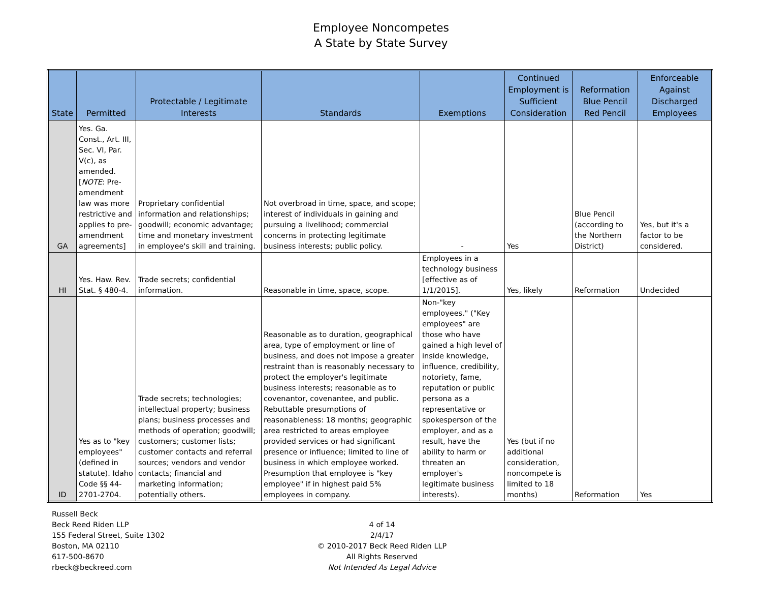Employee Noncompetes
A State by State Survey
| State | Permitted | Protectable / Legitimate Interests | Standards | Exemptions | Continued Employment is Sufficient Consideration | Reformation Blue Pencil Red Pencil | Enforceable Against Discharged Employees |
| --- | --- | --- | --- | --- | --- | --- | --- |
| GA | Yes. Ga. Const., Art. III, Sec. VI, Par. V(c), as amended. [ NOTE : Pre-amendment law was more restrictive and applies to pre-amendment agreements] | Proprietary confidential information and relationships; goodwill; economic advantage; time and monetary investment in employee's skill and training. | Not overbroad in time, space, and scope; interest of individuals in gaining and pursuing a livelihood; commercial concerns in protecting legitimate business interests; public policy. | - | Yes | Blue Pencil (according to the Northern District) | Yes, but it's a factor to be considered. |
| HI | Yes. Haw. Rev. Stat. § 480-4. | Trade secrets; confidential information. | Reasonable in time, space, scope. | Employees in a technology business [effective as of 1/1/2015]. | Yes, likely | Reformation | Undecided |
| ID | Yes as to "key employees" (defined in statute). Idaho Code §§ 44-2701-2704. | Trade secrets; technologies; intellectual property; business plans; business processes and methods of operation; goodwill; customers; customer lists; customer contacts and referral sources; vendors and vendor contacts; financial and marketing information; potentially others. | Reasonable as to duration, geographical area, type of employment or line of business, and does not impose a greater restraint than is reasonably necessary to protect the employer's legitimate business interests; reasonable as to covenantor, covenantee, and public. Rebuttable presumptions of reasonableness: 18 months; geographic area restricted to areas employee provided services or had significant presence or influence; limited to line of business in which employee worked. Presumption that employee is "key employee" if in highest paid 5% employees in company. | Non-"key employees." ("Key employees" are those who have gained a high level of inside knowledge, influence, credibility, notoriety, fame, reputation or public persona as a representative or spokesperson of the employer, and as a result, have the ability to harm or threaten an employer's legitimate business interests). | Yes (but if no additional consideration, noncompete is limited to 18 months) | Reformation | Yes |
Russell Beck
Beck Reed Riden LLP
155 Federal Street, Suite 1302
Boston, MA 02110
617-500-8670
rbeck@beckreed.com
4 of 14
2/4/17
© 2010-2017 Beck Reed Riden LLP
All Rights Reserved
Not Intended As Legal Advice